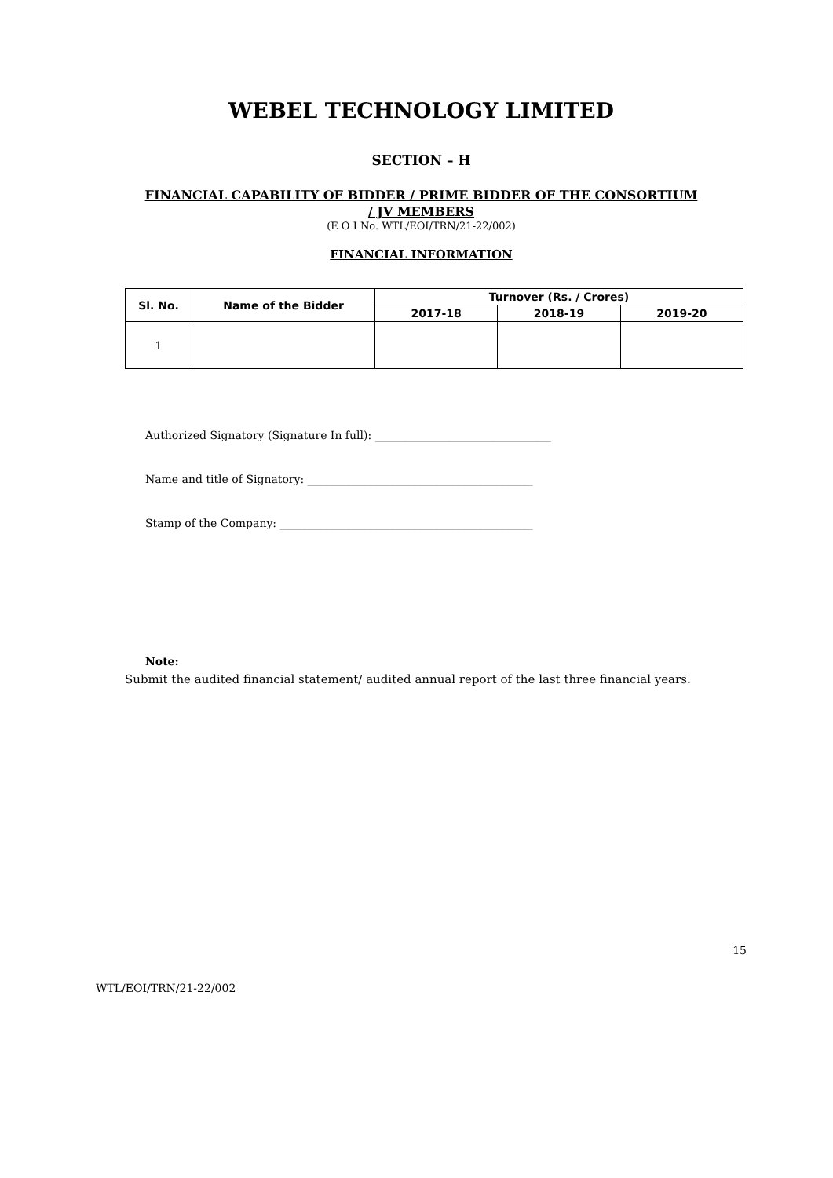WEBEL TECHNOLOGY LIMITED
SECTION – H
FINANCIAL CAPABILITY OF BIDDER / PRIME BIDDER OF THE CONSORTIUM
/ JV MEMBERS
(E O I No. WTL/EOI/TRN/21-22/002)
FINANCIAL INFORMATION
| Sl. No. | Name of the Bidder | Turnover (Rs. / Crores) | | |
| --- | --- | --- | --- | --- |
| | | 2017-18 | 2018-19 | 2019-20 |
| 1 | | | | |
Authorized Signatory (Signature In full): ________________________________
Name and title of Signatory: _________________________________________
Stamp of the Company: ______________________________________________
Note:
Submit the audited financial statement/ audited annual report of the last three financial years.
15
WTL/EOI/TRN/21-22/002